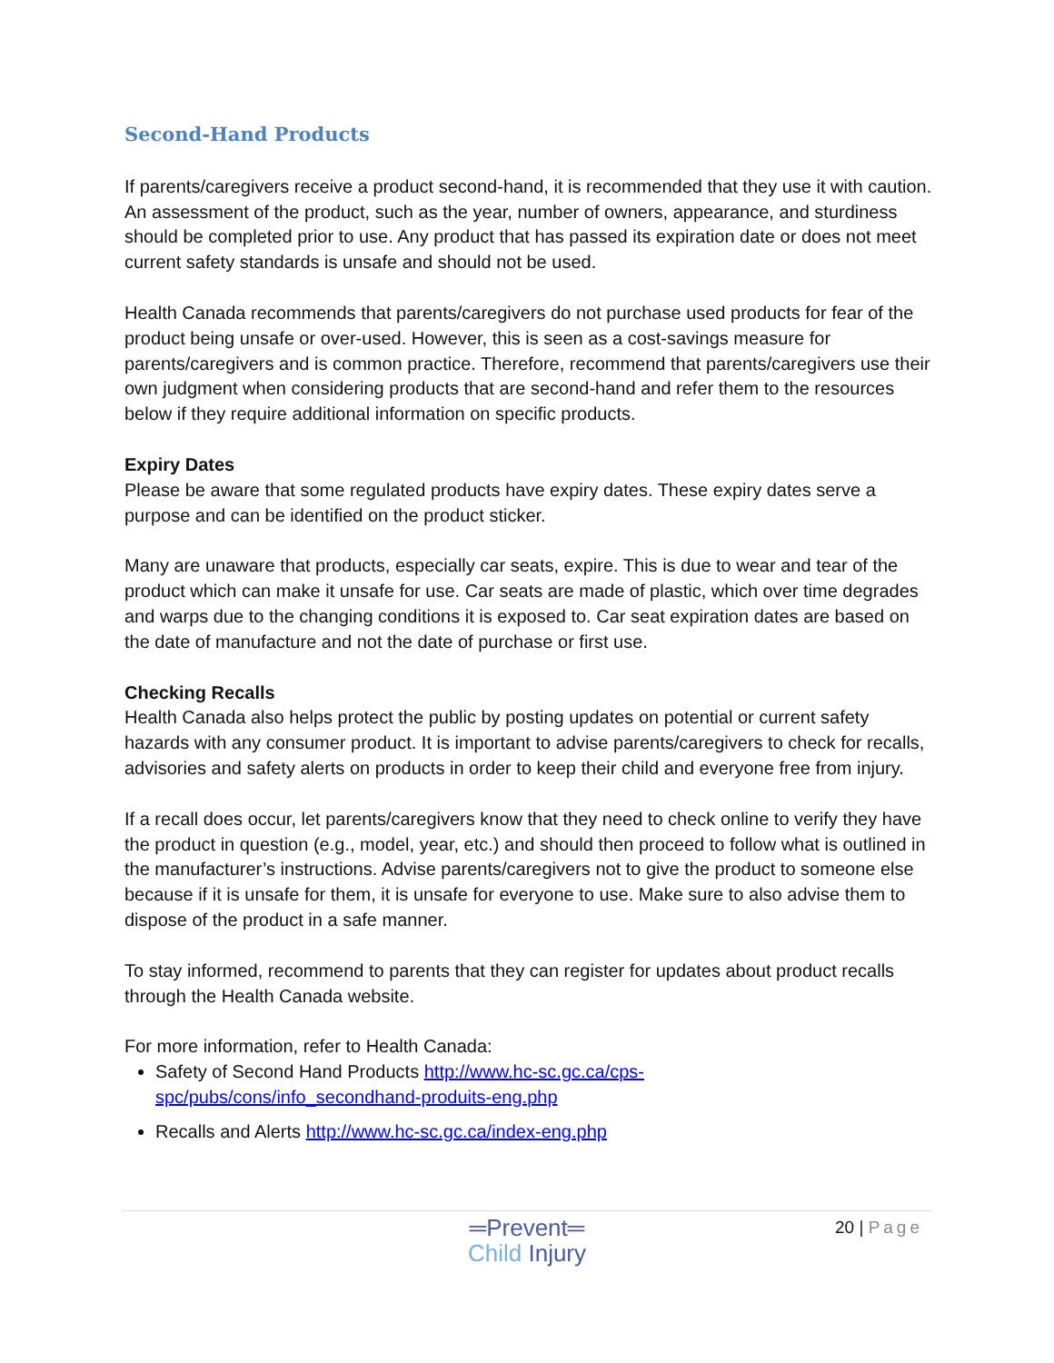Second-Hand Products
If parents/caregivers receive a product second-hand, it is recommended that they use it with caution. An assessment of the product, such as the year, number of owners, appearance, and sturdiness should be completed prior to use. Any product that has passed its expiration date or does not meet current safety standards is unsafe and should not be used.
Health Canada recommends that parents/caregivers do not purchase used products for fear of the product being unsafe or over-used. However, this is seen as a cost-savings measure for parents/caregivers and is common practice. Therefore, recommend that parents/caregivers use their own judgment when considering products that are second-hand and refer them to the resources below if they require additional information on specific products.
Expiry Dates
Please be aware that some regulated products have expiry dates. These expiry dates serve a purpose and can be identified on the product sticker.
Many are unaware that products, especially car seats, expire. This is due to wear and tear of the product which can make it unsafe for use. Car seats are made of plastic, which over time degrades and warps due to the changing conditions it is exposed to. Car seat expiration dates are based on the date of manufacture and not the date of purchase or first use.
Checking Recalls
Health Canada also helps protect the public by posting updates on potential or current safety hazards with any consumer product. It is important to advise parents/caregivers to check for recalls, advisories and safety alerts on products in order to keep their child and everyone free from injury.
If a recall does occur, let parents/caregivers know that they need to check online to verify they have the product in question (e.g., model, year, etc.) and should then proceed to follow what is outlined in the manufacturer’s instructions. Advise parents/caregivers not to give the product to someone else because if it is unsafe for them, it is unsafe for everyone to use. Make sure to also advise them to dispose of the product in a safe manner.
To stay informed, recommend to parents that they can register for updates about product recalls through the Health Canada website.
For more information, refer to Health Canada:
Safety of Second Hand Products http://www.hc-sc.gc.ca/cps-
spc/pubs/cons/info_secondhand-produits-eng.php
Recalls and Alerts http://www.hc-sc.gc.ca/index-eng.php
20 | Page
═Prevent═
Child Injury